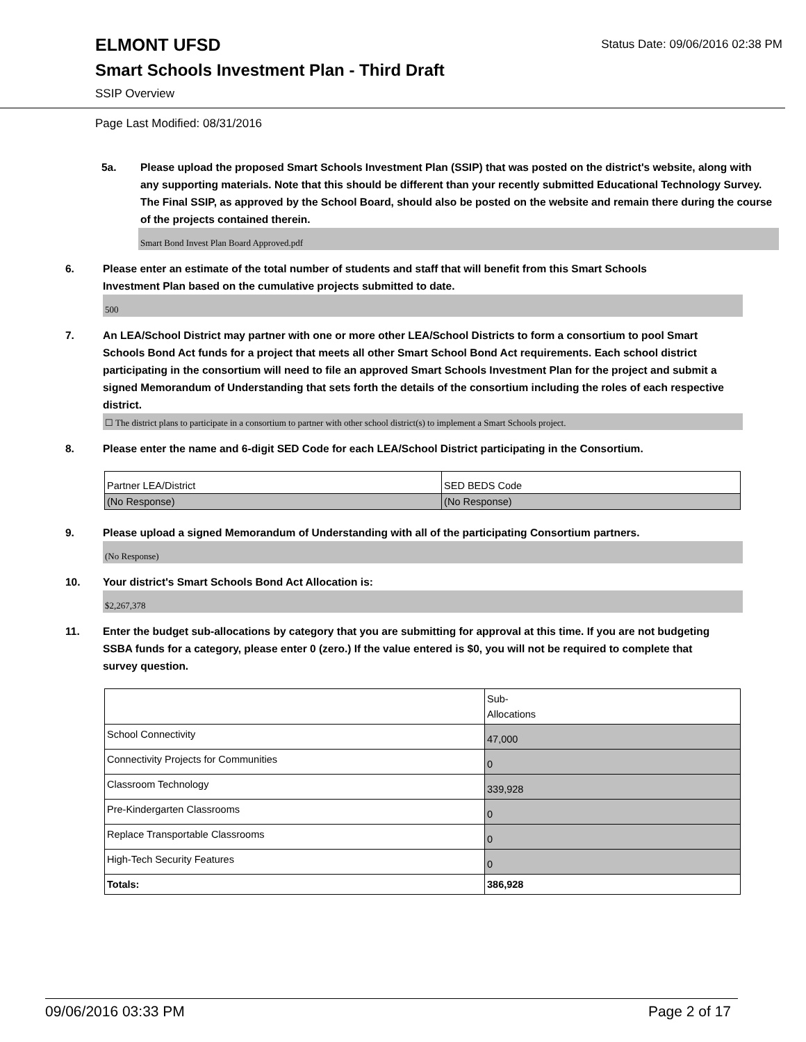Status Date: 09/06/2016 02:38 PM
ELMONT UFSD
Smart Schools Investment Plan - Third Draft
SSIP Overview
Page Last Modified: 08/31/2016
5a. Please upload the proposed Smart Schools Investment Plan (SSIP) that was posted on the district's website, along with any supporting materials. Note that this should be different than your recently submitted Educational Technology Survey. The Final SSIP, as approved by the School Board, should also be posted on the website and remain there during the course of the projects contained therein.
Smart Bond Invest Plan Board Approved.pdf
6. Please enter an estimate of the total number of students and staff that will benefit from this Smart Schools Investment Plan based on the cumulative projects submitted to date.
500
7. An LEA/School District may partner with one or more other LEA/School Districts to form a consortium to pool Smart Schools Bond Act funds for a project that meets all other Smart School Bond Act requirements. Each school district participating in the consortium will need to file an approved Smart Schools Investment Plan for the project and submit a signed Memorandum of Understanding that sets forth the details of the consortium including the roles of each respective district.
☐ The district plans to participate in a consortium to partner with other school district(s) to implement a Smart Schools project.
8. Please enter the name and 6-digit SED Code for each LEA/School District participating in the Consortium.
| Partner LEA/District | SED BEDS Code |
| (No Response) | (No Response) |
9. Please upload a signed Memorandum of Understanding with all of the participating Consortium partners.
(No Response)
10. Your district's Smart Schools Bond Act Allocation is:
$2,267,378
11. Enter the budget sub-allocations by category that you are submitting for approval at this time. If you are not budgeting SSBA funds for a category, please enter 0 (zero.) If the value entered is $0, you will not be required to complete that survey question.
| | Sub- Allocations |
| School Connectivity | 47,000 |
| Connectivity Projects for Communities | 0 |
| Classroom Technology | 339,928 |
| Pre-Kindergarten Classrooms | 0 |
| Replace Transportable Classrooms | 0 |
| High-Tech Security Features | 0 |
| Totals: | 386,928 |
09/06/2016 03:33 PM Page 2 of 17